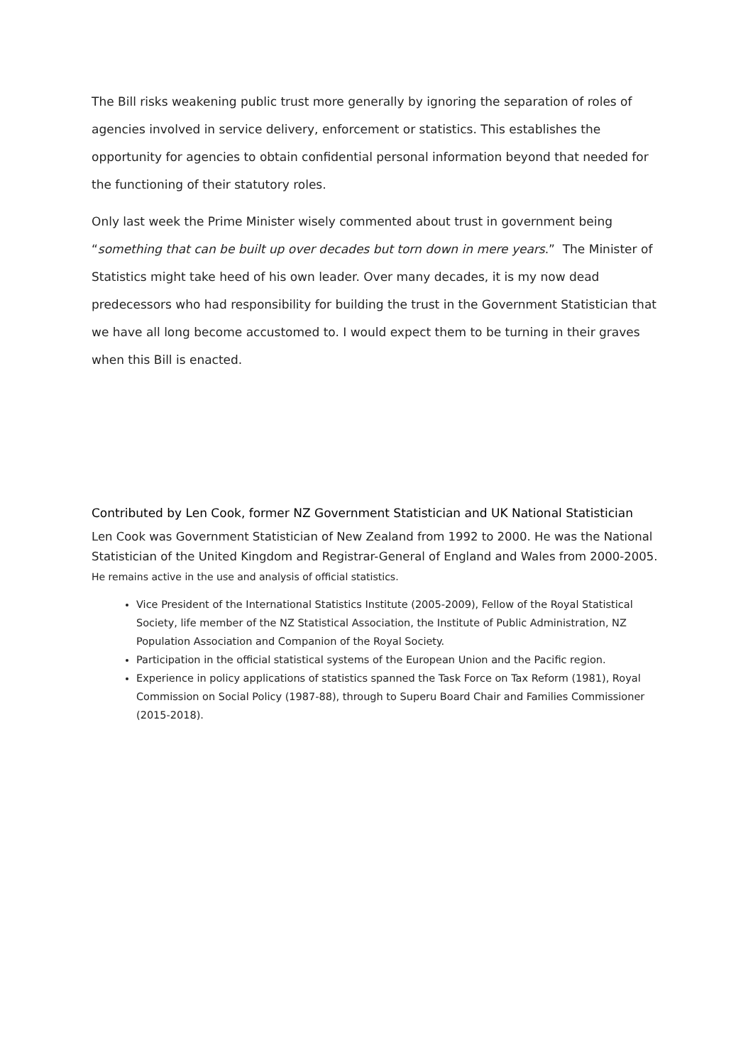The Bill risks weakening public trust more generally by ignoring the separation of roles of agencies involved in service delivery, enforcement or statistics. This establishes the opportunity for agencies to obtain confidential personal information beyond that needed for the functioning of their statutory roles.
Only last week the Prime Minister wisely commented about trust in government being “something that can be built up over decades but torn down in mere years.” The Minister of Statistics might take heed of his own leader. Over many decades, it is my now dead predecessors who had responsibility for building the trust in the Government Statistician that we have all long become accustomed to. I would expect them to be turning in their graves when this Bill is enacted.
Contributed by Len Cook, former NZ Government Statistician and UK National Statistician
Len Cook was Government Statistician of New Zealand from 1992 to 2000. He was the National Statistician of the United Kingdom and Registrar-General of England and Wales from 2000-2005. He remains active in the use and analysis of official statistics.
Vice President of the International Statistics Institute (2005-2009), Fellow of the Royal Statistical Society, life member of the NZ Statistical Association, the Institute of Public Administration, NZ Population Association and Companion of the Royal Society.
Participation in the official statistical systems of the European Union and the Pacific region.
Experience in policy applications of statistics spanned the Task Force on Tax Reform (1981), Royal Commission on Social Policy (1987-88), through to Superu Board Chair and Families Commissioner (2015-2018).